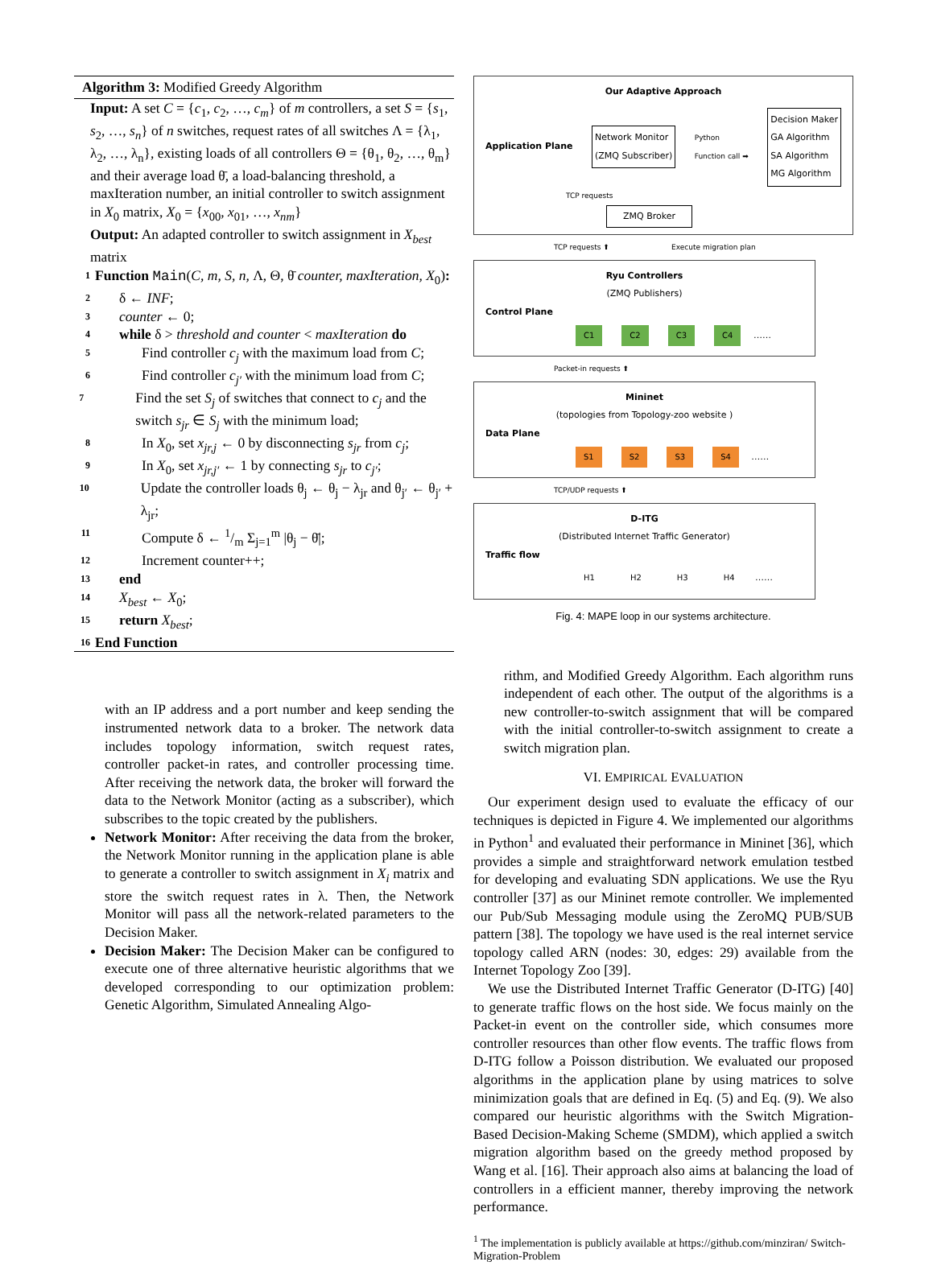Algorithm 3: Modified Greedy Algorithm
Input: A set C = {c<sub>1</sub>, c<sub>2</sub>, …, c<sub>m</sub>} of m controllers, a set S = {s<sub>1</sub>, s<sub>2</sub>, …, s<sub>n</sub>} of n switches, request rates of all switches Λ = {λ<sub>1</sub>, λ<sub>2</sub>, …, λ<sub>n</sub>}, existing loads of all controllers Θ = {θ<sub>1</sub>, θ<sub>2</sub>, …, θ<sub>m</sub>} and their average load θ̄, a load-balancing threshold, a maxIteration number, an initial controller to switch assignment in X<sub>0</sub> matrix, X<sub>0</sub> = {x<sub>00</sub>, x<sub>01</sub>, …, x<sub>nm</sub>}
Output: An adapted controller to switch assignment in X<sub>best</sub> matrix
1 Function Main(C, m, S, n, Λ, Θ, θ̄ counter, maxIteration, X<sub>0</sub>):
2 δ ← INF;
3 counter ← 0;
4 while δ > threshold and counter < maxIteration do
5 Find controller c<sub>j</sub> with the maximum load from C;
6 Find controller c<sub>j′</sub> with the minimum load from C;
7 Find the set S<sub>j</sub> of switches that connect to c<sub>j</sub> and the switch s<sub>jr</sub> ∈ S<sub>j</sub> with the minimum load;
8 In X<sub>0</sub>, set x<sub>jr,j</sub> ← 0 by disconnecting s<sub>jr</sub> from c<sub>j</sub>;
9 In X<sub>0</sub>, set x<sub>jr,j′</sub> ← 1 by connecting s<sub>jr</sub> to c<sub>j′</sub>;
10 Update the controller loads θ<sub>j</sub> ← θ<sub>j</sub> − λ<sub>jr</sub> and θ<sub>j′</sub> ← θ<sub>j′</sub> + λ<sub>jr</sub>;
11 Compute δ ← 1/m Σ<sub>j=1</sub><sup>m</sup> |θ<sub>j</sub> − θ̄|;
12 Increment counter++;
13 end
14 X<sub>best</sub> ← X<sub>0</sub>;
15 return X<sub>best</sub>;
16 End Function
with an IP address and a port number and keep sending the instrumented network data to a broker. The network data includes topology information, switch request rates, controller packet-in rates, and controller processing time. After receiving the network data, the broker will forward the data to the Network Monitor (acting as a subscriber), which subscribes to the topic created by the publishers.
Network Monitor: After receiving the data from the broker, the Network Monitor running in the application plane is able to generate a controller to switch assignment in X<sub>i</sub> matrix and store the switch request rates in λ. Then, the Network Monitor will pass all the network-related parameters to the Decision Maker.
Decision Maker: The Decision Maker can be configured to execute one of three alternative heuristic algorithms that we developed corresponding to our optimization problem: Genetic Algorithm, Simulated Annealing Algo-
Our Adaptive Approach
Application Plane Network Monitor
(ZMQ Subscriber) Python
Function call ➡ Decision Maker
GA Algorithm
SA Algorithm
MG Algorithm
TCP requests
ZMQ Broker
TCP requests ⬆ Execute migration plan
Ryu Controllers
(ZMQ Publishers)
Control Plane
C1 C2 C3 C4 ……
Packet-in requests ⬆
Mininet
(topologies from Topology-zoo website )
Data Plane
S1 S2 S3 S4 ……
TCP/UDP requests ⬆
D-ITG
(Distributed Internet Traffic Generator)
Traffic flow
H1 H2 H3 H4 ……
Fig. 4: MAPE loop in our systems architecture.
rithm, and Modified Greedy Algorithm. Each algorithm runs independent of each other. The output of the algorithms is a new controller-to-switch assignment that will be compared with the initial controller-to-switch assignment to create a switch migration plan.
VI. EMPIRICAL EVALUATION
Our experiment design used to evaluate the efficacy of our techniques is depicted in Figure 4. We implemented our algorithms in Python<sup>1</sup> and evaluated their performance in Mininet [36], which provides a simple and straightforward network emulation testbed for developing and evaluating SDN applications. We use the Ryu controller [37] as our Mininet remote controller. We implemented our Pub/Sub Messaging module using the ZeroMQ PUB/SUB pattern [38]. The topology we have used is the real internet service topology called ARN (nodes: 30, edges: 29) available from the Internet Topology Zoo [39].
We use the Distributed Internet Traffic Generator (D-ITG) [40] to generate traffic flows on the host side. We focus mainly on the Packet-in event on the controller side, which consumes more controller resources than other flow events. The traffic flows from D-ITG follow a Poisson distribution. We evaluated our proposed algorithms in the application plane by using matrices to solve minimization goals that are defined in Eq. (5) and Eq. (9). We also compared our heuristic algorithms with the Switch Migration-Based Decision-Making Scheme (SMDM), which applied a switch migration algorithm based on the greedy method proposed by Wang et al. [16]. Their approach also aims at balancing the load of controllers in a efficient manner, thereby improving the network performance.
<sup>1</sup> The implementation is publicly available at https://github.com/minziran/ Switch-Migration-Problem